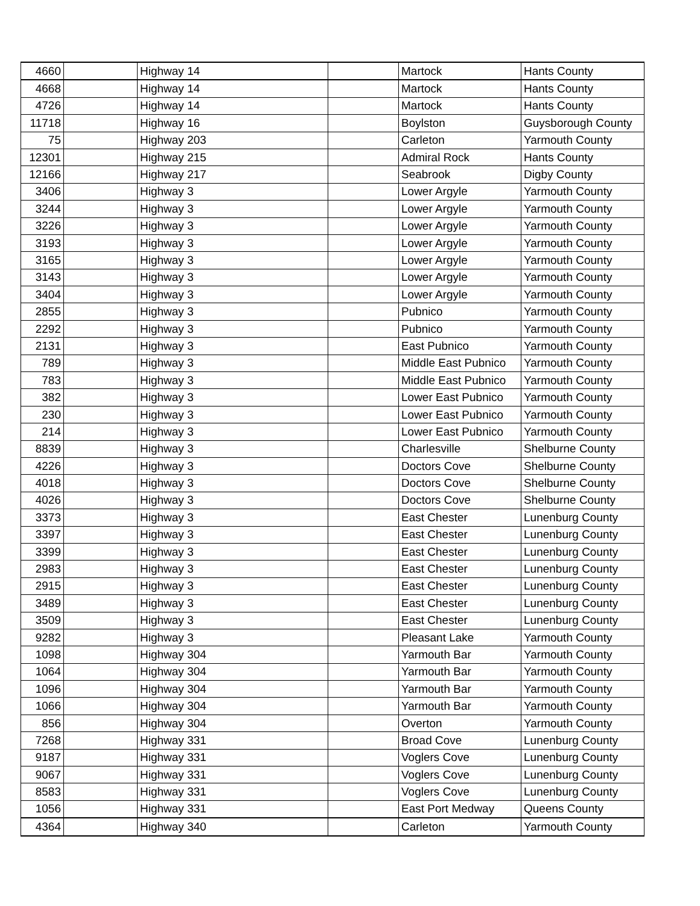| 4660 | | Highway 14 | | Martock | Hants County |
| 4668 | | Highway 14 | | Martock | Hants County |
| 4726 | | Highway 14 | | Martock | Hants County |
| 11718 | | Highway 16 | | Boylston | Guysborough County |
| 75 | | Highway 203 | | Carleton | Yarmouth County |
| 12301 | | Highway 215 | | Admiral Rock | Hants County |
| 12166 | | Highway 217 | | Seabrook | Digby County |
| 3406 | | Highway 3 | | Lower Argyle | Yarmouth County |
| 3244 | | Highway 3 | | Lower Argyle | Yarmouth County |
| 3226 | | Highway 3 | | Lower Argyle | Yarmouth County |
| 3193 | | Highway 3 | | Lower Argyle | Yarmouth County |
| 3165 | | Highway 3 | | Lower Argyle | Yarmouth County |
| 3143 | | Highway 3 | | Lower Argyle | Yarmouth County |
| 3404 | | Highway 3 | | Lower Argyle | Yarmouth County |
| 2855 | | Highway 3 | | Pubnico | Yarmouth County |
| 2292 | | Highway 3 | | Pubnico | Yarmouth County |
| 2131 | | Highway 3 | | East Pubnico | Yarmouth County |
| 789 | | Highway 3 | | Middle East Pubnico | Yarmouth County |
| 783 | | Highway 3 | | Middle East Pubnico | Yarmouth County |
| 382 | | Highway 3 | | Lower East Pubnico | Yarmouth County |
| 230 | | Highway 3 | | Lower East Pubnico | Yarmouth County |
| 214 | | Highway 3 | | Lower East Pubnico | Yarmouth County |
| 8839 | | Highway 3 | | Charlesville | Shelburne County |
| 4226 | | Highway 3 | | Doctors Cove | Shelburne County |
| 4018 | | Highway 3 | | Doctors Cove | Shelburne County |
| 4026 | | Highway 3 | | Doctors Cove | Shelburne County |
| 3373 | | Highway 3 | | East Chester | Lunenburg County |
| 3397 | | Highway 3 | | East Chester | Lunenburg County |
| 3399 | | Highway 3 | | East Chester | Lunenburg County |
| 2983 | | Highway 3 | | East Chester | Lunenburg County |
| 2915 | | Highway 3 | | East Chester | Lunenburg County |
| 3489 | | Highway 3 | | East Chester | Lunenburg County |
| 3509 | | Highway 3 | | East Chester | Lunenburg County |
| 9282 | | Highway 3 | | Pleasant Lake | Yarmouth County |
| 1098 | | Highway 304 | | Yarmouth Bar | Yarmouth County |
| 1064 | | Highway 304 | | Yarmouth Bar | Yarmouth County |
| 1096 | | Highway 304 | | Yarmouth Bar | Yarmouth County |
| 1066 | | Highway 304 | | Yarmouth Bar | Yarmouth County |
| 856 | | Highway 304 | | Overton | Yarmouth County |
| 7268 | | Highway 331 | | Broad Cove | Lunenburg County |
| 9187 | | Highway 331 | | Voglers Cove | Lunenburg County |
| 9067 | | Highway 331 | | Voglers Cove | Lunenburg County |
| 8583 | | Highway 331 | | Voglers Cove | Lunenburg County |
| 1056 | | Highway 331 | | East Port Medway | Queens County |
| 4364 | | Highway 340 | | Carleton | Yarmouth County |